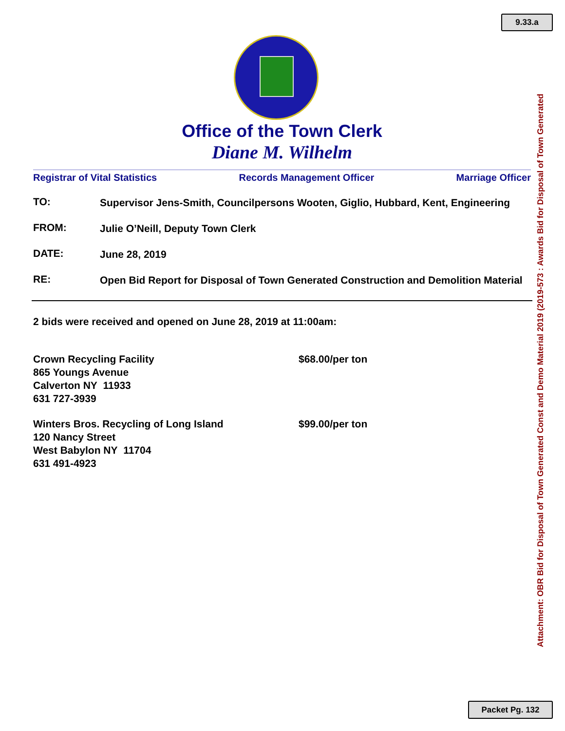9.33.a
Office of the Town Clerk
Diane M. Wilhelm
Registrar of Vital Statistics Records Management Officer Marriage Officer
TO:
Supervisor Jens-Smith, Councilpersons Wooten, Giglio, Hubbard, Kent, Engineering
FROM:
Julie O’Neill, Deputy Town Clerk
DATE:
June 28, 2019
RE:
Open Bid Report for Disposal of Town Generated Construction and Demolition Material
2 bids were received and opened on June 28, 2019 at 11:00am:
Crown Recycling Facility
865 Youngs Avenue
Calverton NY 11933
631 727-3939
$68.00/per ton
Winters Bros. Recycling of Long Island
120 Nancy Street
West Babylon NY 11704
631 491-4923
$99.00/per ton
Attachment: OBR Bid for Disposal of Town Generated Const and Demo Material 2019 (2019-573 : Awards Bid for Disposal of Town Generated
Packet Pg. 132